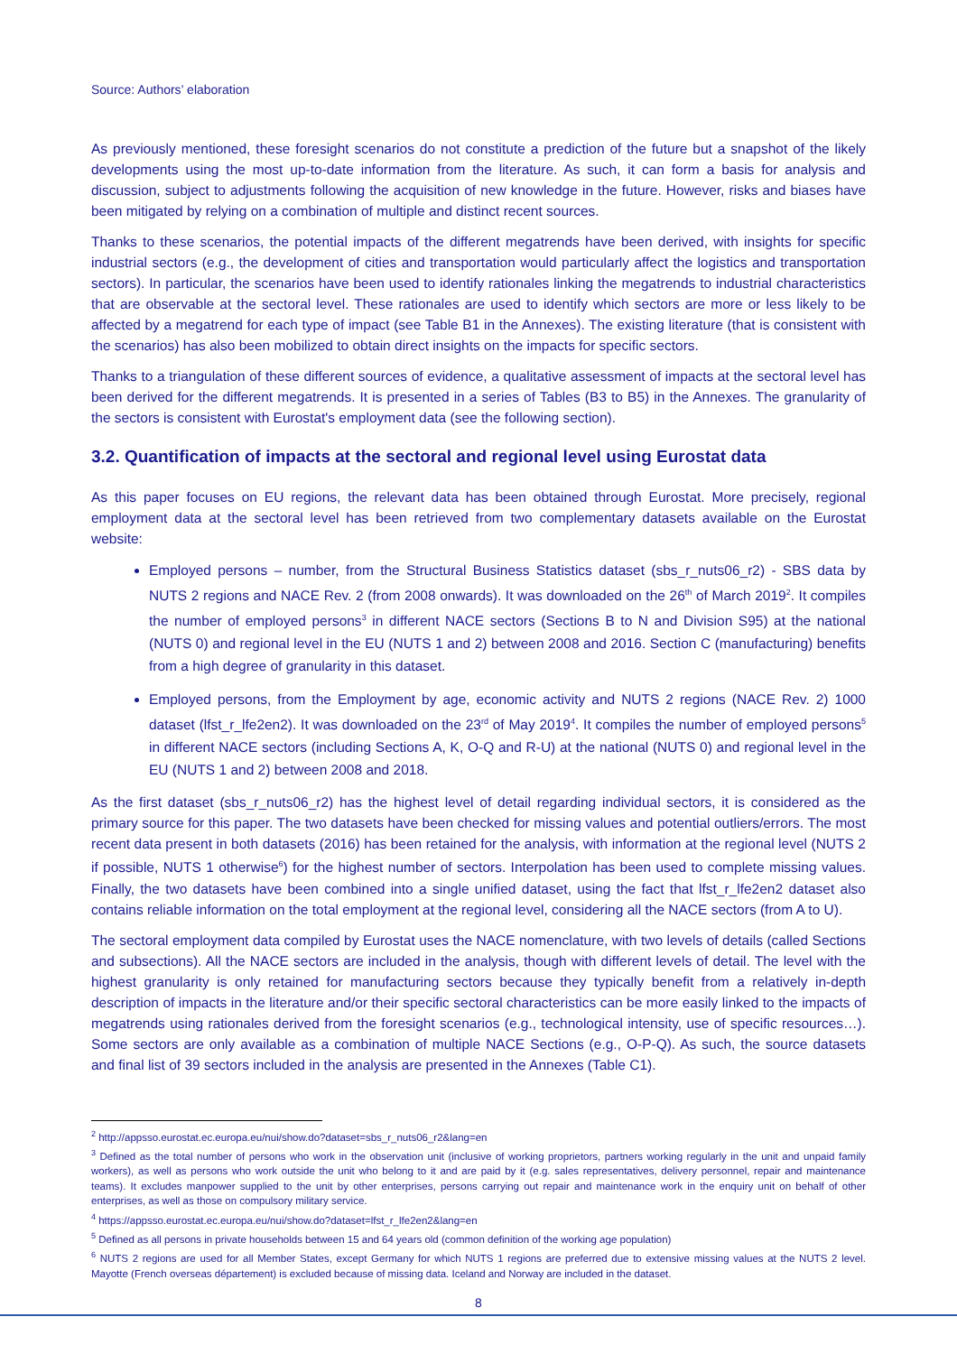Source: Authors’ elaboration
As previously mentioned, these foresight scenarios do not constitute a prediction of the future but a snapshot of the likely developments using the most up-to-date information from the literature. As such, it can form a basis for analysis and discussion, subject to adjustments following the acquisition of new knowledge in the future. However, risks and biases have been mitigated by relying on a combination of multiple and distinct recent sources.
Thanks to these scenarios, the potential impacts of the different megatrends have been derived, with insights for specific industrial sectors (e.g., the development of cities and transportation would particularly affect the logistics and transportation sectors). In particular, the scenarios have been used to identify rationales linking the megatrends to industrial characteristics that are observable at the sectoral level. These rationales are used to identify which sectors are more or less likely to be affected by a megatrend for each type of impact (see Table B1 in the Annexes). The existing literature (that is consistent with the scenarios) has also been mobilized to obtain direct insights on the impacts for specific sectors.
Thanks to a triangulation of these different sources of evidence, a qualitative assessment of impacts at the sectoral level has been derived for the different megatrends. It is presented in a series of Tables (B3 to B5) in the Annexes. The granularity of the sectors is consistent with Eurostat's employment data (see the following section).
3.2. Quantification of impacts at the sectoral and regional level using Eurostat data
As this paper focuses on EU regions, the relevant data has been obtained through Eurostat. More precisely, regional employment data at the sectoral level has been retrieved from two complementary datasets available on the Eurostat website:
Employed persons – number, from the Structural Business Statistics dataset (sbs_r_nuts06_r2) - SBS data by NUTS 2 regions and NACE Rev. 2 (from 2008 onwards). It was downloaded on the 26<sup>th</sup> of March 2019<sup>2</sup>. It compiles the number of employed persons<sup>3</sup> in different NACE sectors (Sections B to N and Division S95) at the national (NUTS 0) and regional level in the EU (NUTS 1 and 2) between 2008 and 2016. Section C (manufacturing) benefits from a high degree of granularity in this dataset.
Employed persons, from the Employment by age, economic activity and NUTS 2 regions (NACE Rev. 2) 1000 dataset (lfst_r_lfe2en2). It was downloaded on the 23<sup>rd</sup> of May 2019<sup>4</sup>. It compiles the number of employed persons<sup>5</sup> in different NACE sectors (including Sections A, K, O-Q and R-U) at the national (NUTS 0) and regional level in the EU (NUTS 1 and 2) between 2008 and 2018.
As the first dataset (sbs_r_nuts06_r2) has the highest level of detail regarding individual sectors, it is considered as the primary source for this paper. The two datasets have been checked for missing values and potential outliers/errors. The most recent data present in both datasets (2016) has been retained for the analysis, with information at the regional level (NUTS 2 if possible, NUTS 1 otherwise<sup>6</sup>) for the highest number of sectors. Interpolation has been used to complete missing values. Finally, the two datasets have been combined into a single unified dataset, using the fact that lfst_r_lfe2en2 dataset also contains reliable information on the total employment at the regional level, considering all the NACE sectors (from A to U).
The sectoral employment data compiled by Eurostat uses the NACE nomenclature, with two levels of details (called Sections and subsections). All the NACE sectors are included in the analysis, though with different levels of detail. The level with the highest granularity is only retained for manufacturing sectors because they typically benefit from a relatively in-depth description of impacts in the literature and/or their specific sectoral characteristics can be more easily linked to the impacts of megatrends using rationales derived from the foresight scenarios (e.g., technological intensity, use of specific resources…). Some sectors are only available as a combination of multiple NACE Sections (e.g., O-P-Q). As such, the source datasets and final list of 39 sectors included in the analysis are presented in the Annexes (Table C1).
<sup>2</sup> http://appsso.eurostat.ec.europa.eu/nui/show.do?dataset=sbs_r_nuts06_r2&lang=en
<sup>3</sup> Defined as the total number of persons who work in the observation unit (inclusive of working proprietors, partners working regularly in the unit and unpaid family workers), as well as persons who work outside the unit who belong to it and are paid by it (e.g. sales representatives, delivery personnel, repair and maintenance teams). It excludes manpower supplied to the unit by other enterprises, persons carrying out repair and maintenance work in the enquiry unit on behalf of other enterprises, as well as those on compulsory military service.
<sup>4</sup> https://appsso.eurostat.ec.europa.eu/nui/show.do?dataset=lfst_r_lfe2en2&lang=en
<sup>5</sup> Defined as all persons in private households between 15 and 64 years old (common definition of the working age population)
<sup>6</sup> NUTS 2 regions are used for all Member States, except Germany for which NUTS 1 regions are preferred due to extensive missing values at the NUTS 2 level. Mayotte (French overseas département) is excluded because of missing data. Iceland and Norway are included in the dataset.
8